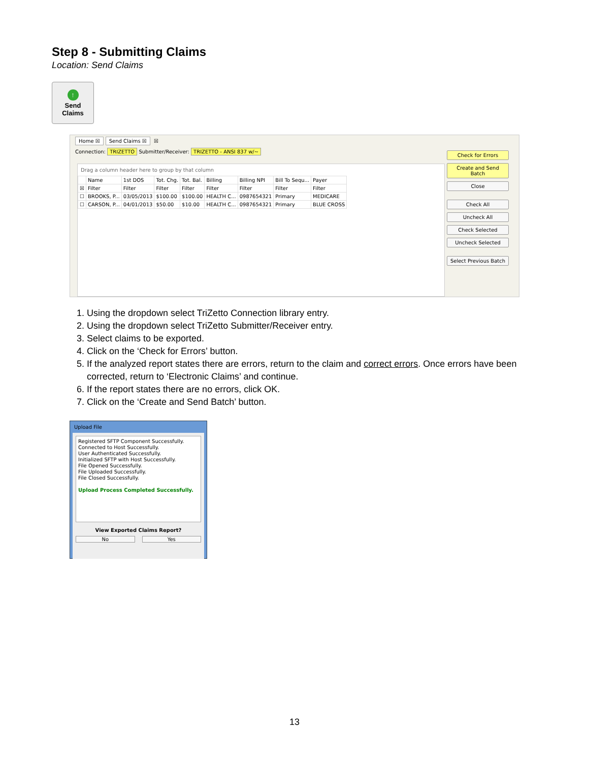Step 8 - Submitting Claims
Location: Send Claims
↑
Send
Claims
Home ☒ Send Claims ☒ ☒
Connection: TRIZETTO Submitter/Receiver: TRIZETTO - ANSI 837 w/~
Drag a column header here to group by that column
| | Name | 1st DOS | Tot. Chg. | Tot. Bal. | Billing | Billing NPI | Bill To Sequ... | Payer |
| --- | --- | --- | --- | --- | --- | --- | --- | --- |
| ☒ | Filter | Filter | Filter | Filter | Filter | Filter | Filter | Filter |
| ☐ | BROOKS, P... | 03/05/2013 | $100.00 | $100.00 | HEALTH C... | 0987654321 | Primary | MEDICARE |
| ☐ | CARSON, P... | 04/01/2013 | $50.00 | $10.00 | HEALTH C... | 0987654321 | Primary | BLUE CROSS |
Check for Errors
Create and Send Batch
Close
Check All
Uncheck All
Check Selected
Uncheck Selected
Select Previous Batch
1. Using the dropdown select TriZetto Connection library entry.
2. Using the dropdown select TriZetto Submitter/Receiver entry.
3. Select claims to be exported.
4. Click on the ‘Check for Errors’ button.
5. If the analyzed report states there are errors, return to the claim and correct errors. Once errors have been corrected, return to ‘Electronic Claims’ and continue.
6. If the report states there are no errors, click OK.
7. Click on the ‘Create and Send Batch’ button.
Upload File
Registered SFTP Component Successfully.
Connected to Host Successfully.
User Authenticated Successfully.
Initialized SFTP with Host Successfully.
File Opened Successfully.
File Uploaded Successfully.
File Closed Successfully.
Upload Process Completed Successfully.
View Exported Claims Report?
No Yes
13